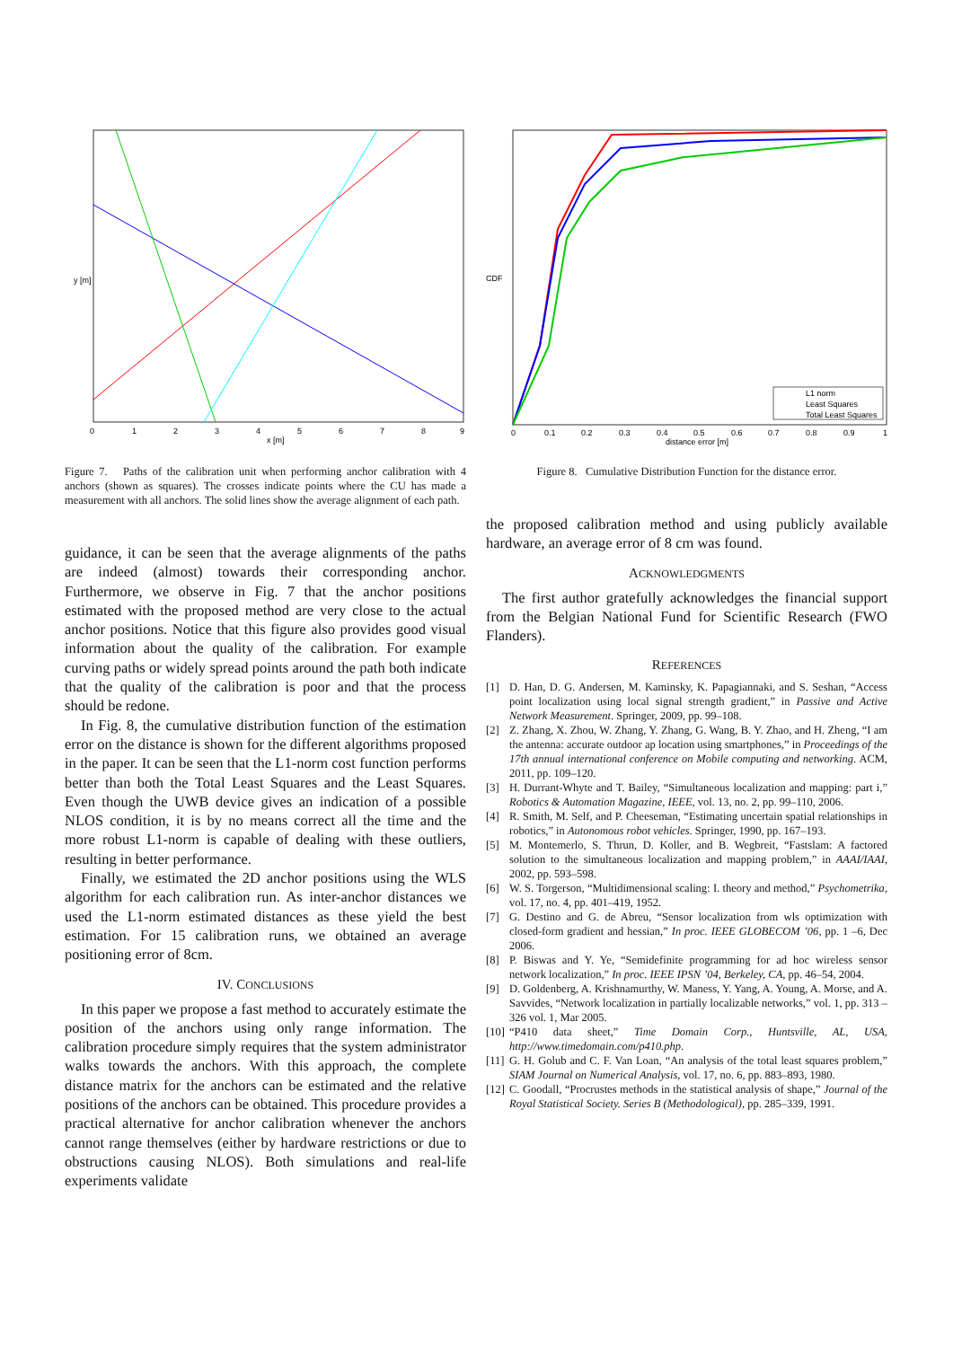0
1
2
3
4
5
6
7
8
9
x [m]
y [m]
Figure 7. Paths of the calibration unit when performing anchor calibration with 4 anchors (shown as squares). The crosses indicate points where the CU has made a measurement with all anchors. The solid lines show the average alignment of each path.
guidance, it can be seen that the average alignments of the paths are indeed (almost) towards their corresponding anchor. Furthermore, we observe in Fig. 7 that the anchor positions estimated with the proposed method are very close to the actual anchor positions. Notice that this figure also provides good visual information about the quality of the calibration. For example curving paths or widely spread points around the path both indicate that the quality of the calibration is poor and that the process should be redone.
In Fig. 8, the cumulative distribution function of the estimation error on the distance is shown for the different algorithms proposed in the paper. It can be seen that the L1-norm cost function performs better than both the Total Least Squares and the Least Squares. Even though the UWB device gives an indication of a possible NLOS condition, it is by no means correct all the time and the more robust L1-norm is capable of dealing with these outliers, resulting in better performance.
Finally, we estimated the 2D anchor positions using the WLS algorithm for each calibration run. As inter-anchor distances we used the L1-norm estimated distances as these yield the best estimation. For 15 calibration runs, we obtained an average positioning error of 8cm.
IV. CONCLUSIONS
In this paper we propose a fast method to accurately estimate the position of the anchors using only range information. The calibration procedure simply requires that the system administrator walks towards the anchors. With this approach, the complete distance matrix for the anchors can be estimated and the relative positions of the anchors can be obtained. This procedure provides a practical alternative for anchor calibration whenever the anchors cannot range themselves (either by hardware restrictions or due to obstructions causing NLOS). Both simulations and real-life experiments validate
L1 norm
Least Squares
Total Least Squares
0
0.1
0.2
0.3
0.4
0.5
0.6
0.7
0.8
0.9
1
distance error [m]
CDF
Figure 8. Cumulative Distribution Function for the distance error.
the proposed calibration method and using publicly available hardware, an average error of 8 cm was found.
ACKNOWLEDGMENTS
The first author gratefully acknowledges the financial support from the Belgian National Fund for Scientific Research (FWO Flanders).
REFERENCES
[1] D. Han, D. G. Andersen, M. Kaminsky, K. Papagiannaki, and S. Seshan, “Access point localization using local signal strength gradient,” in Passive and Active Network Measurement. Springer, 2009, pp. 99–108.
[2] Z. Zhang, X. Zhou, W. Zhang, Y. Zhang, G. Wang, B. Y. Zhao, and H. Zheng, “I am the antenna: accurate outdoor ap location using smartphones,” in Proceedings of the 17th annual international conference on Mobile computing and networking. ACM, 2011, pp. 109–120.
[3] H. Durrant-Whyte and T. Bailey, “Simultaneous localization and mapping: part i,” Robotics & Automation Magazine, IEEE, vol. 13, no. 2, pp. 99–110, 2006.
[4] R. Smith, M. Self, and P. Cheeseman, “Estimating uncertain spatial relationships in robotics,” in Autonomous robot vehicles. Springer, 1990, pp. 167–193.
[5] M. Montemerlo, S. Thrun, D. Koller, and B. Wegbreit, “Fastslam: A factored solution to the simultaneous localization and mapping problem,” in AAAI/IAAI, 2002, pp. 593–598.
[6] W. S. Torgerson, “Multidimensional scaling: I. theory and method,” Psychometrika, vol. 17, no. 4, pp. 401–419, 1952.
[7] G. Destino and G. de Abreu, “Sensor localization from wls optimization with closed-form gradient and hessian,” In proc. IEEE GLOBECOM ’06, pp. 1 –6, Dec 2006.
[8] P. Biswas and Y. Ye, “Semidefinite programming for ad hoc wireless sensor network localization,” In proc. IEEE IPSN ’04, Berkeley, CA, pp. 46–54, 2004.
[9] D. Goldenberg, A. Krishnamurthy, W. Maness, Y. Yang, A. Young, A. Morse, and A. Savvides, “Network localization in partially localizable networks,” vol. 1, pp. 313 – 326 vol. 1, Mar 2005.
[10] “P410 data sheet,” Time Domain Corp., Huntsville, AL, USA, http://www.timedomain.com/p410.php.
[11] G. H. Golub and C. F. Van Loan, “An analysis of the total least squares problem,” SIAM Journal on Numerical Analysis, vol. 17, no. 6, pp. 883–893, 1980.
[12] C. Goodall, “Procrustes methods in the statistical analysis of shape,” Journal of the Royal Statistical Society. Series B (Methodological), pp. 285–339, 1991.